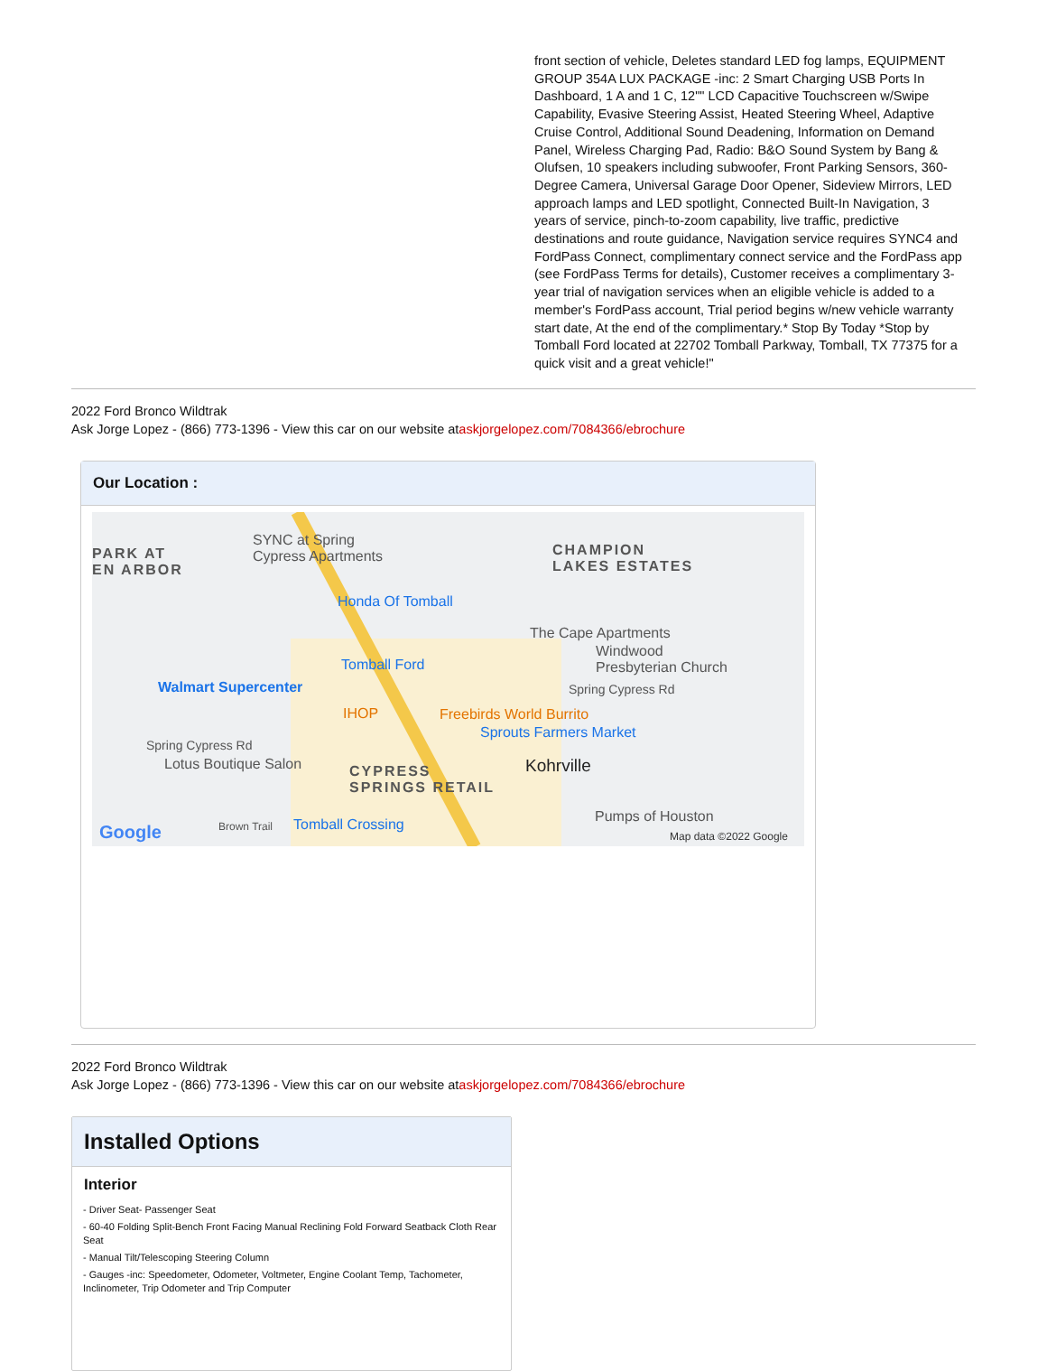front section of vehicle, Deletes standard LED fog lamps, EQUIPMENT GROUP 354A LUX PACKAGE -inc: 2 Smart Charging USB Ports In Dashboard, 1 A and 1 C, 12"" LCD Capacitive Touchscreen w/Swipe Capability, Evasive Steering Assist, Heated Steering Wheel, Adaptive Cruise Control, Additional Sound Deadening, Information on Demand Panel, Wireless Charging Pad, Radio: B&O Sound System by Bang & Olufsen, 10 speakers including subwoofer, Front Parking Sensors, 360-Degree Camera, Universal Garage Door Opener, Sideview Mirrors, LED approach lamps and LED spotlight, Connected Built-In Navigation, 3 years of service, pinch-to-zoom capability, live traffic, predictive destinations and route guidance, Navigation service requires SYNC4 and FordPass Connect, complimentary connect service and the FordPass app (see FordPass Terms for details), Customer receives a complimentary 3-year trial of navigation services when an eligible vehicle is added to a member's FordPass account, Trial period begins w/new vehicle warranty start date, At the end of the complimentary.* Stop By Today *Stop by Tomball Ford located at 22702 Tomball Parkway, Tomball, TX 77375 for a quick visit and a great vehicle!"
2022 Ford Bronco Wildtrak
Ask Jorge Lopez - (866) 773-1396 - View this car on our website ataskjorgelopez.com/7084366/ebrochure
Our Location :
SYNC at Spring
Cypress Apartments PARK AT
EN ARBOR
CHAMPION
LAKES ESTATES
Honda Of Tomball
The Cape Apartments
Tomball Ford
Windwood
Presbyterian Church
Walmart Supercenter Spring Cypress Rd
IHOP Freebirds World Burrito
Sprouts Farmers Market
Spring Cypress Rd
Lotus Boutique Salon Kohrville CYPRESS
SPRINGS RETAIL
Pumps of Houston
Google Brown Trail Tomball Crossing
Map data ©2022 Google
2022 Ford Bronco Wildtrak
Ask Jorge Lopez - (866) 773-1396 - View this car on our website ataskjorgelopez.com/7084366/ebrochure
Installed Options
Interior
- Driver Seat- Passenger Seat
- 60-40 Folding Split-Bench Front Facing Manual Reclining Fold Forward Seatback Cloth Rear Seat
- Manual Tilt/Telescoping Steering Column
- Gauges -inc: Speedometer, Odometer, Voltmeter, Engine Coolant Temp, Tachometer, Inclinometer, Trip Odometer and Trip Computer